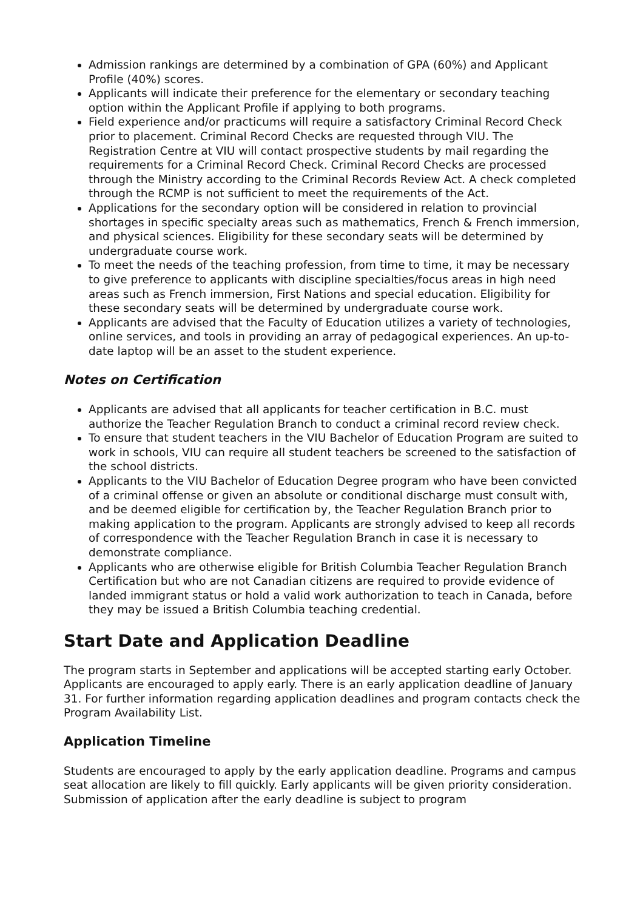Admission rankings are determined by a combination of GPA (60%) and Applicant Profile (40%) scores.
Applicants will indicate their preference for the elementary or secondary teaching option within the Applicant Profile if applying to both programs.
Field experience and/or practicums will require a satisfactory Criminal Record Check prior to placement. Criminal Record Checks are requested through VIU. The Registration Centre at VIU will contact prospective students by mail regarding the requirements for a Criminal Record Check. Criminal Record Checks are processed through the Ministry according to the Criminal Records Review Act. A check completed through the RCMP is not sufficient to meet the requirements of the Act.
Applications for the secondary option will be considered in relation to provincial shortages in specific specialty areas such as mathematics, French & French immersion, and physical sciences. Eligibility for these secondary seats will be determined by undergraduate course work.
To meet the needs of the teaching profession, from time to time, it may be necessary to give preference to applicants with discipline specialties/focus areas in high need areas such as French immersion, First Nations and special education. Eligibility for these secondary seats will be determined by undergraduate course work.
Applicants are advised that the Faculty of Education utilizes a variety of technologies, online services, and tools in providing an array of pedagogical experiences. An up-to-date laptop will be an asset to the student experience.
Notes on Certification
Applicants are advised that all applicants for teacher certification in B.C. must authorize the Teacher Regulation Branch to conduct a criminal record review check.
To ensure that student teachers in the VIU Bachelor of Education Program are suited to work in schools, VIU can require all student teachers be screened to the satisfaction of the school districts.
Applicants to the VIU Bachelor of Education Degree program who have been convicted of a criminal offense or given an absolute or conditional discharge must consult with, and be deemed eligible for certification by, the Teacher Regulation Branch prior to making application to the program. Applicants are strongly advised to keep all records of correspondence with the Teacher Regulation Branch in case it is necessary to demonstrate compliance.
Applicants who are otherwise eligible for British Columbia Teacher Regulation Branch Certification but who are not Canadian citizens are required to provide evidence of landed immigrant status or hold a valid work authorization to teach in Canada, before they may be issued a British Columbia teaching credential.
Start Date and Application Deadline
The program starts in September and applications will be accepted starting early October. Applicants are encouraged to apply early. There is an early application deadline of January 31. For further information regarding application deadlines and program contacts check the Program Availability List.
Application Timeline
Students are encouraged to apply by the early application deadline. Programs and campus seat allocation are likely to fill quickly. Early applicants will be given priority consideration. Submission of application after the early deadline is subject to program